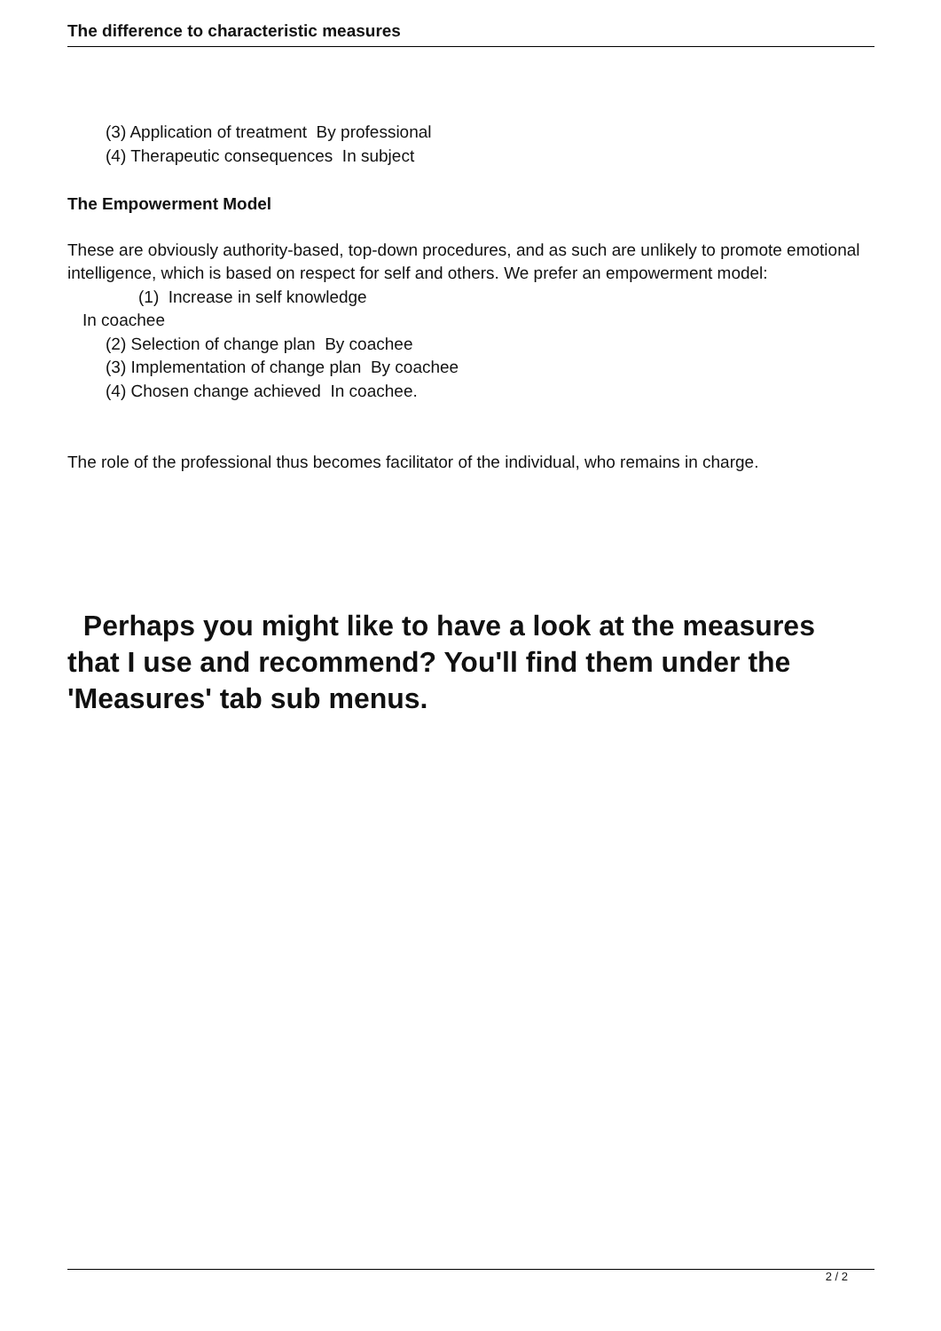The difference to characteristic measures
(3) Application of treatment By professional
(4) Therapeutic consequences In subject
The Empowerment Model
These are obviously authority-based, top-down procedures, and as such are unlikely to promote emotional intelligence, which is based on respect for self and others. We prefer an empowerment model:
(1) Increase in self knowledge
In coachee
(2) Selection of change plan By coachee
(3) Implementation of change plan By coachee
(4) Chosen change achieved In coachee.
The role of the professional thus becomes facilitator of the individual, who remains in charge.
Perhaps you might like to have a look at the measures that I use and recommend? You'll find them under the 'Measures' tab sub menus.
2 / 2